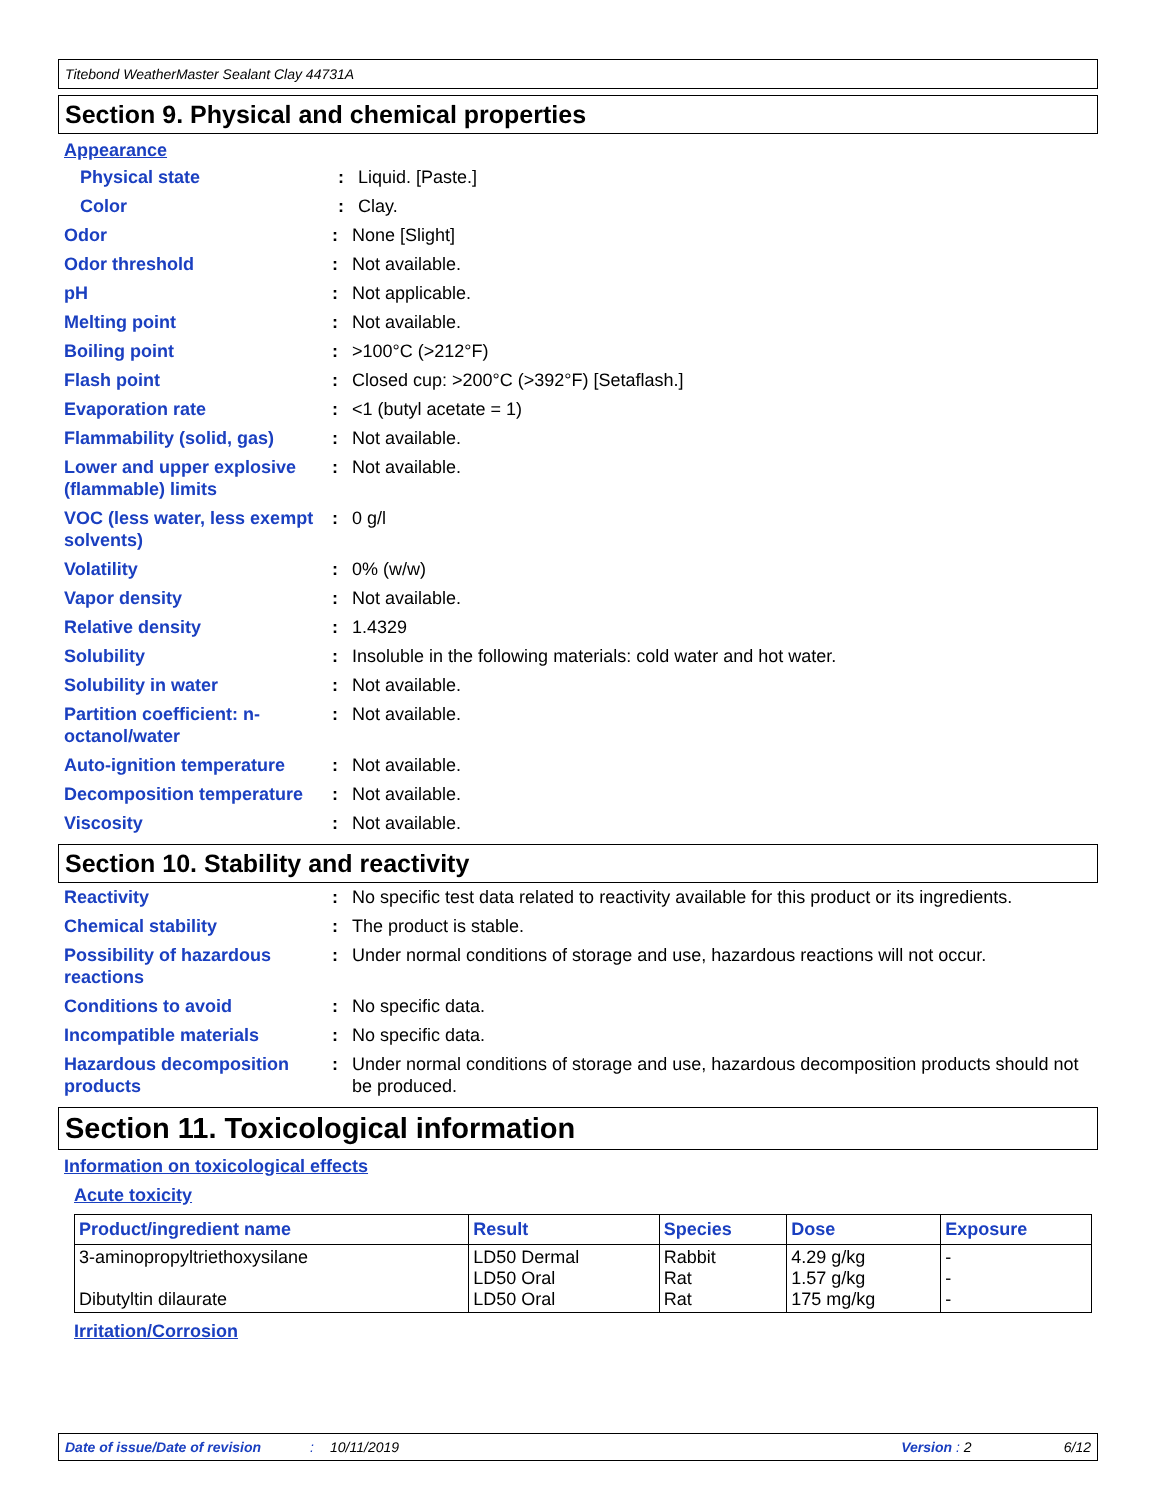Titebond WeatherMaster Sealant Clay 44731A
Section 9. Physical and chemical properties
Appearance
Physical state : Liquid. [Paste.]
Color : Clay.
Odor : None [Slight]
Odor threshold : Not available.
pH : Not applicable.
Melting point : Not available.
Boiling point : >100°C (>212°F)
Flash point : Closed cup: >200°C (>392°F) [Setaflash.]
Evaporation rate : <1 (butyl acetate = 1)
Flammability (solid, gas)
: Not available.
Lower and upper explosive (flammable) limits
: Not available.
VOC (less water, less exempt solvents)
: 0 g/l
Volatility : 0% (w/w)
Vapor density : Not available.
Relative density : 1.4329
Solubility : Insoluble in the following materials: cold water and hot water.
Solubility in water : Not available.
Partition coefficient: n-octanol/water
: Not available.
Auto-ignition temperature
: Not available.
Decomposition temperature
: Not available.
Viscosity : Not available.
Section 10. Stability and reactivity
Reactivity : No specific test data related to reactivity available for this product or its ingredients.
Chemical stability : The product is stable.
Possibility of hazardous reactions
: Under normal conditions of storage and use, hazardous reactions will not occur.
Conditions to avoid : No specific data.
Incompatible materials : No specific data.
Hazardous decomposition products
: Under normal conditions of storage and use, hazardous decomposition products should not be produced.
Section 11. Toxicological information
Information on toxicological effects
Acute toxicity
| Product/ingredient name | Result | Species | Dose | Exposure |
| --- | --- | --- | --- | --- |
| 3-aminopropyltriethoxysilane Dibutyltin dilaurate | LD50 Dermal LD50 Oral LD50 Oral | Rabbit Rat Rat | 4.29 g/kg 1.57 g/kg 175 mg/kg | - - - |
Irritation/Corrosion
Date of issue/Date of revision: 10/11/2019 Version : 2 6/12